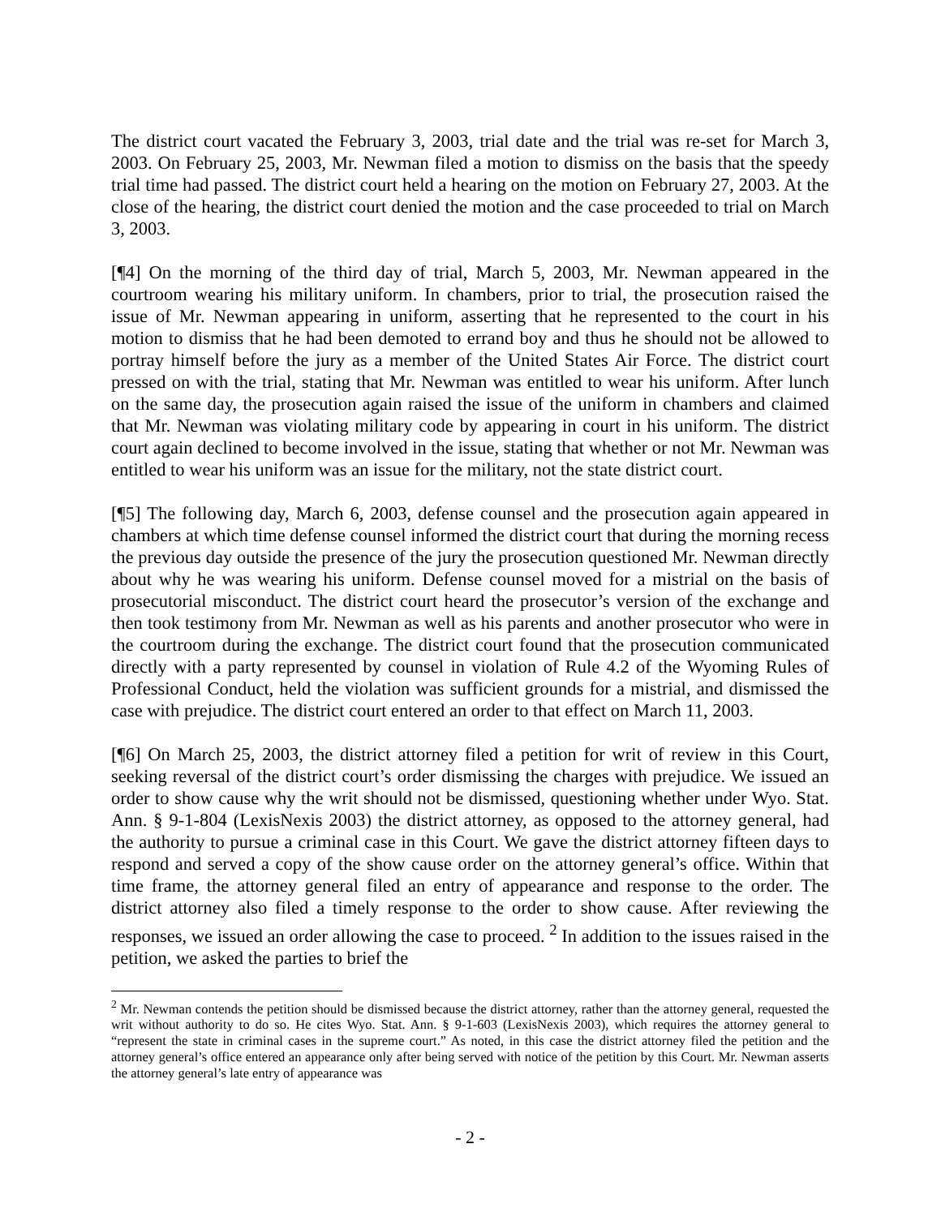The district court vacated the February 3, 2003, trial date and the trial was re-set for March 3, 2003. On February 25, 2003, Mr. Newman filed a motion to dismiss on the basis that the speedy trial time had passed. The district court held a hearing on the motion on February 27, 2003. At the close of the hearing, the district court denied the motion and the case proceeded to trial on March 3, 2003.
[¶4] On the morning of the third day of trial, March 5, 2003, Mr. Newman appeared in the courtroom wearing his military uniform. In chambers, prior to trial, the prosecution raised the issue of Mr. Newman appearing in uniform, asserting that he represented to the court in his motion to dismiss that he had been demoted to errand boy and thus he should not be allowed to portray himself before the jury as a member of the United States Air Force. The district court pressed on with the trial, stating that Mr. Newman was entitled to wear his uniform. After lunch on the same day, the prosecution again raised the issue of the uniform in chambers and claimed that Mr. Newman was violating military code by appearing in court in his uniform. The district court again declined to become involved in the issue, stating that whether or not Mr. Newman was entitled to wear his uniform was an issue for the military, not the state district court.
[¶5] The following day, March 6, 2003, defense counsel and the prosecution again appeared in chambers at which time defense counsel informed the district court that during the morning recess the previous day outside the presence of the jury the prosecution questioned Mr. Newman directly about why he was wearing his uniform. Defense counsel moved for a mistrial on the basis of prosecutorial misconduct. The district court heard the prosecutor’s version of the exchange and then took testimony from Mr. Newman as well as his parents and another prosecutor who were in the courtroom during the exchange. The district court found that the prosecution communicated directly with a party represented by counsel in violation of Rule 4.2 of the Wyoming Rules of Professional Conduct, held the violation was sufficient grounds for a mistrial, and dismissed the case with prejudice. The district court entered an order to that effect on March 11, 2003.
[¶6] On March 25, 2003, the district attorney filed a petition for writ of review in this Court, seeking reversal of the district court’s order dismissing the charges with prejudice. We issued an order to show cause why the writ should not be dismissed, questioning whether under Wyo. Stat. Ann. § 9-1-804 (LexisNexis 2003) the district attorney, as opposed to the attorney general, had the authority to pursue a criminal case in this Court. We gave the district attorney fifteen days to respond and served a copy of the show cause order on the attorney general’s office. Within that time frame, the attorney general filed an entry of appearance and response to the order. The district attorney also filed a timely response to the order to show cause. After reviewing the responses, we issued an order allowing the case to proceed. <sup>2</sup> In addition to the issues raised in the petition, we asked the parties to brief the
<sup>2</sup> Mr. Newman contends the petition should be dismissed because the district attorney, rather than the attorney general, requested the writ without authority to do so. He cites Wyo. Stat. Ann. § 9-1-603 (LexisNexis 2003), which requires the attorney general to “represent the state in criminal cases in the supreme court.” As noted, in this case the district attorney filed the petition and the attorney general’s office entered an appearance only after being served with notice of the petition by this Court. Mr. Newman asserts the attorney general’s late entry of appearance was
- 2 -